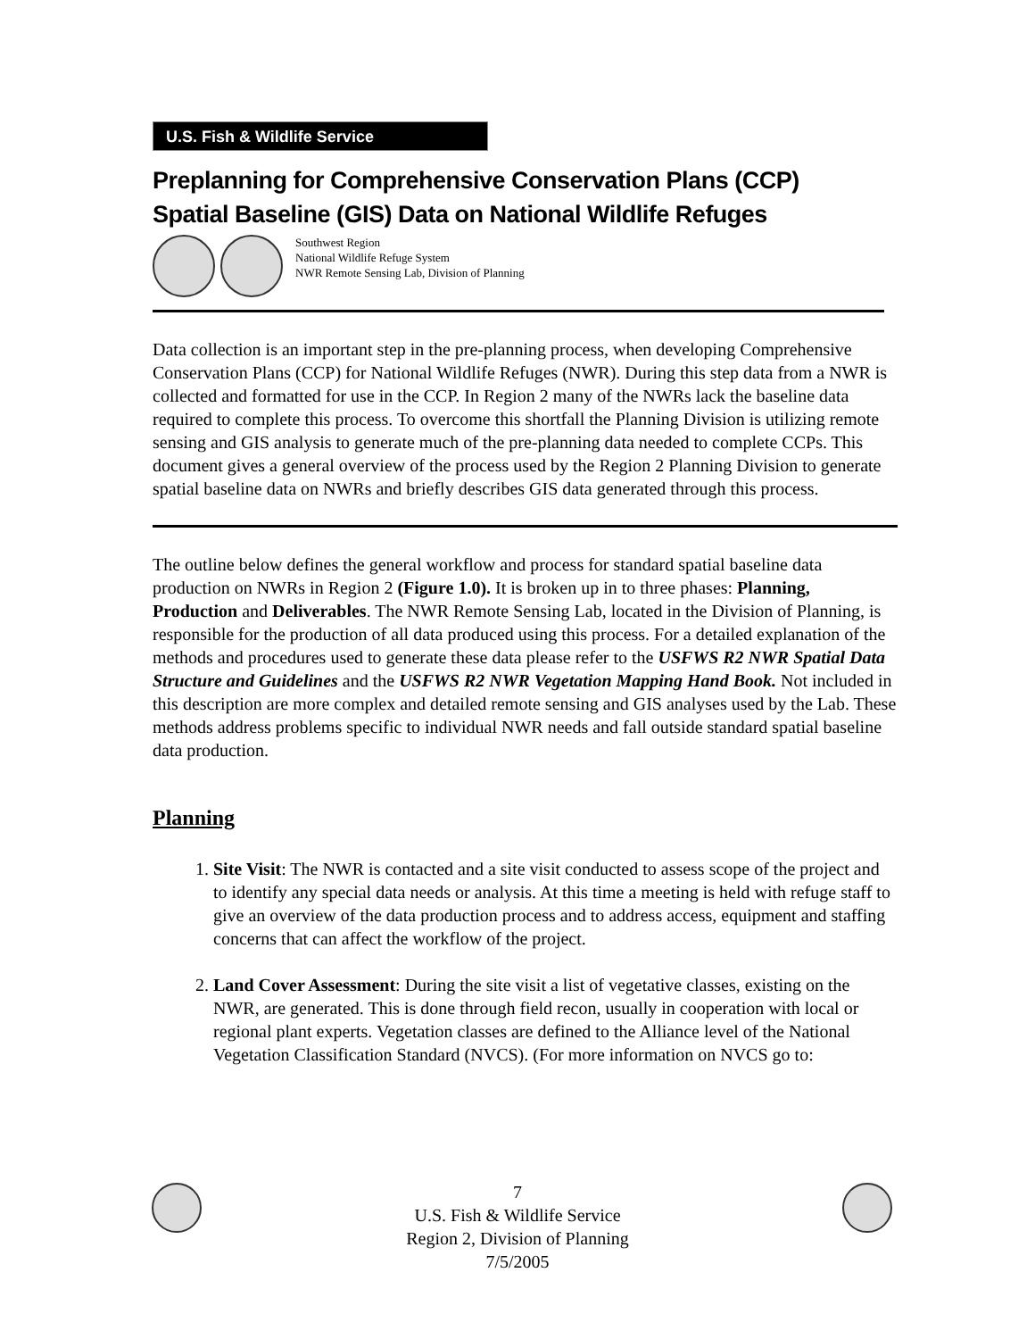U.S. Fish & Wildlife Service
Preplanning for Comprehensive Conservation Plans (CCP)
Spatial Baseline (GIS) Data on National Wildlife Refuges
Southwest Region
National Wildlife Refuge System
NWR Remote Sensing Lab, Division of Planning
Data collection is an important step in the pre-planning process, when developing Comprehensive Conservation Plans (CCP) for National Wildlife Refuges (NWR). During this step data from a NWR is collected and formatted for use in the CCP. In Region 2 many of the NWRs lack the baseline data required to complete this process. To overcome this shortfall the Planning Division is utilizing remote sensing and GIS analysis to generate much of the pre-planning data needed to complete CCPs. This document gives a general overview of the process used by the Region 2 Planning Division to generate spatial baseline data on NWRs and briefly describes GIS data generated through this process.
The outline below defines the general workflow and process for standard spatial baseline data production on NWRs in Region 2 (Figure 1.0). It is broken up in to three phases: Planning, Production and Deliverables. The NWR Remote Sensing Lab, located in the Division of Planning, is responsible for the production of all data produced using this process. For a detailed explanation of the methods and procedures used to generate these data please refer to the USFWS R2 NWR Spatial Data Structure and Guidelines and the USFWS R2 NWR Vegetation Mapping Hand Book. Not included in this description are more complex and detailed remote sensing and GIS analyses used by the Lab. These methods address problems specific to individual NWR needs and fall outside standard spatial baseline data production.
Planning
1. Site Visit: The NWR is contacted and a site visit conducted to assess scope of the project and to identify any special data needs or analysis. At this time a meeting is held with refuge staff to give an overview of the data production process and to address access, equipment and staffing concerns that can affect the workflow of the project.
2. Land Cover Assessment: During the site visit a list of vegetative classes, existing on the NWR, are generated. This is done through field recon, usually in cooperation with local or regional plant experts. Vegetation classes are defined to the Alliance level of the National Vegetation Classification Standard (NVCS). (For more information on NVCS go to:
7
U.S. Fish & Wildlife Service
Region 2, Division of Planning
7/5/2005